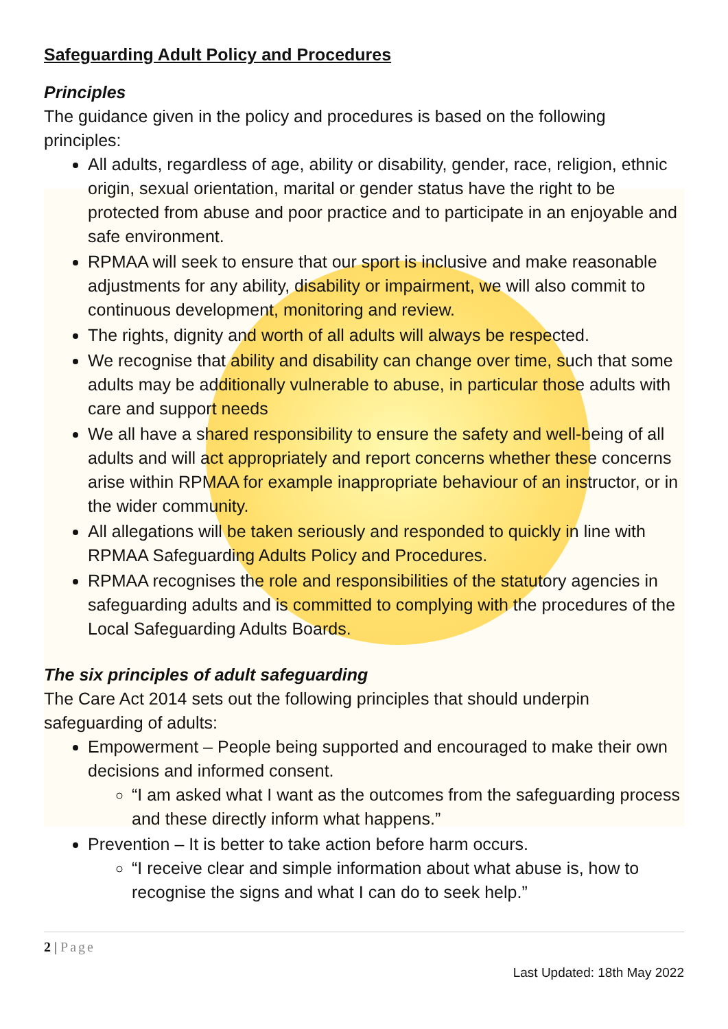Safeguarding Adult Policy and Procedures
Principles
The guidance given in the policy and procedures is based on the following principles:
All adults, regardless of age, ability or disability, gender, race, religion, ethnic origin, sexual orientation, marital or gender status have the right to be protected from abuse and poor practice and to participate in an enjoyable and safe environment.
RPMAA will seek to ensure that our sport is inclusive and make reasonable adjustments for any ability, disability or impairment, we will also commit to continuous development, monitoring and review.
The rights, dignity and worth of all adults will always be respected.
We recognise that ability and disability can change over time, such that some adults may be additionally vulnerable to abuse, in particular those adults with care and support needs
We all have a shared responsibility to ensure the safety and well-being of all adults and will act appropriately and report concerns whether these concerns arise within RPMAA for example inappropriate behaviour of an instructor, or in the wider community.
All allegations will be taken seriously and responded to quickly in line with RPMAA Safeguarding Adults Policy and Procedures.
RPMAA recognises the role and responsibilities of the statutory agencies in safeguarding adults and is committed to complying with the procedures of the Local Safeguarding Adults Boards.
The six principles of adult safeguarding
The Care Act 2014 sets out the following principles that should underpin safeguarding of adults:
Empowerment – People being supported and encouraged to make their own decisions and informed consent.
“I am asked what I want as the outcomes from the safeguarding process and these directly inform what happens.”
Prevention – It is better to take action before harm occurs.
“I receive clear and simple information about what abuse is, how to recognise the signs and what I can do to seek help.”
2 | Page
Last Updated: 18th May 2022